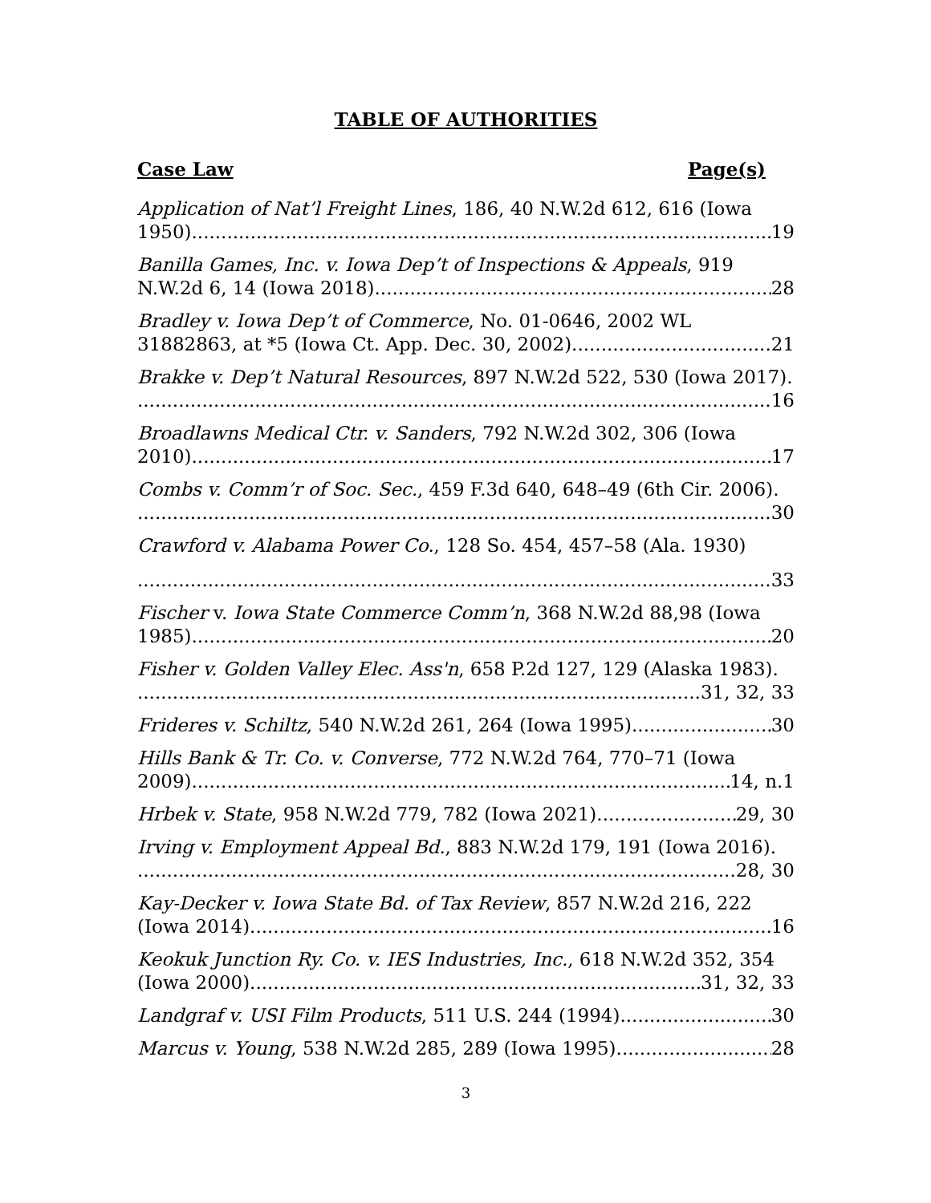TABLE OF AUTHORITIES
Case Law Page(s)
Application of Nat’l Freight Lines, 186, 40 N.W.2d 612, 616 (Iowa
1950). 19
Banilla Games, Inc. v. Iowa Dep’t of Inspections & Appeals, 919
N.W.2d 6, 14 (Iowa 2018). 28
Bradley v. Iowa Dep’t of Commerce, No. 01-0646, 2002 WL
31882863, at *5 (Iowa Ct. App. Dec. 30, 2002). 21
Brakke v. Dep’t Natural Resources, 897 N.W.2d 522, 530 (Iowa 2017).
16
Broadlawns Medical Ctr. v. Sanders, 792 N.W.2d 302, 306 (Iowa
2010). 17
Combs v. Comm’r of Soc. Sec., 459 F.3d 640, 648–49 (6th Cir. 2006).
30
Crawford v. Alabama Power Co., 128 So. 454, 457–58 (Ala. 1930)
33
Fischer v. Iowa State Commerce Comm’n, 368 N.W.2d 88,98 (Iowa
1985). 20
Fisher v. Golden Valley Elec. Ass'n, 658 P.2d 127, 129 (Alaska 1983).
31, 32, 33
Frideres v. Schiltz, 540 N.W.2d 261, 264 (Iowa 1995). 30
Hills Bank & Tr. Co. v. Converse, 772 N.W.2d 764, 770–71 (Iowa
2009). 14, n.1
Hrbek v. State, 958 N.W.2d 779, 782 (Iowa 2021) 29, 30
Irving v. Employment Appeal Bd., 883 N.W.2d 179, 191 (Iowa 2016).
28, 30
Kay-Decker v. Iowa State Bd. of Tax Review, 857 N.W.2d 216, 222
(Iowa 2014). 16
Keokuk Junction Ry. Co. v. IES Industries, Inc., 618 N.W.2d 352, 354
(Iowa 2000). 31, 32, 33
Landgraf v. USI Film Products, 511 U.S. 244 (1994). 30
Marcus v. Young, 538 N.W.2d 285, 289 (Iowa 1995). 28
3